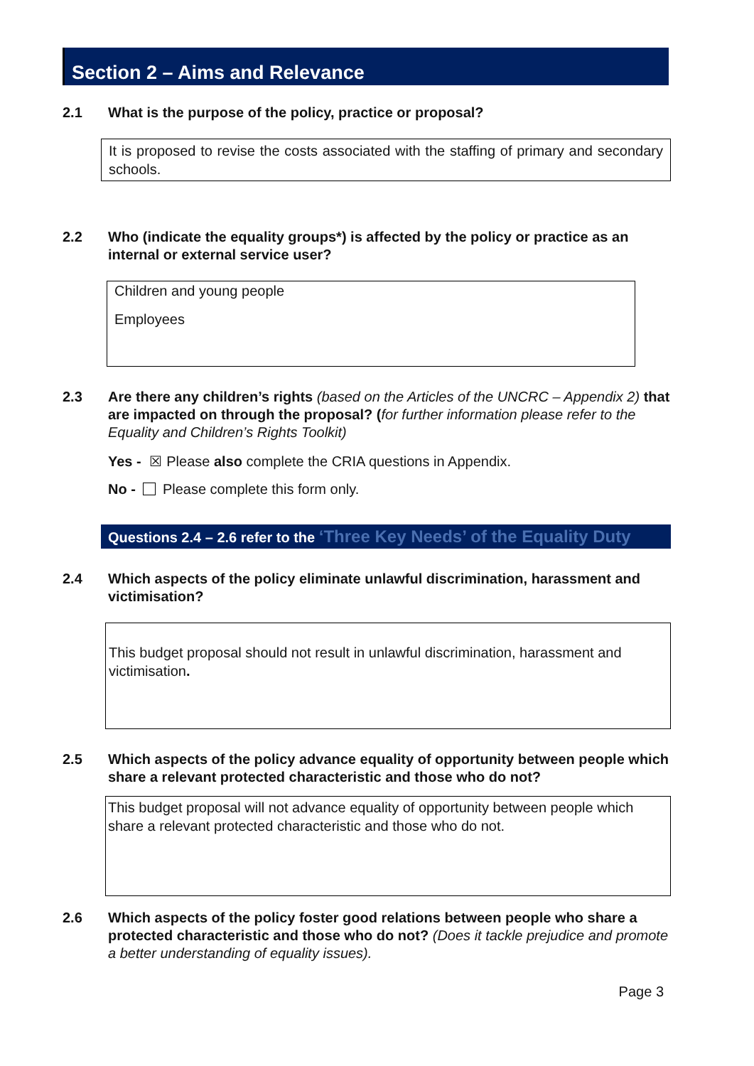Section 2 – Aims and Relevance
2.1 What is the purpose of the policy, practice or proposal?
It is proposed to revise the costs associated with the staffing of primary and secondary schools.
2.2 Who (indicate the equality groups*) is affected by the policy or practice as an internal or external service user?
Children and young people
Employees
2.3 Are there any children’s rights (based on the Articles of the UNCRC – Appendix 2) that are impacted on through the proposal? (for further information please refer to the Equality and Children’s Rights Toolkit)
Yes - ☒ Please also complete the CRIA questions in Appendix.
No - Please complete this form only.
Questions 2.4 – 2.6 refer to the ‘Three Key Needs’ of the Equality Duty
2.4 Which aspects of the policy eliminate unlawful discrimination, harassment and victimisation?
This budget proposal should not result in unlawful discrimination, harassment and victimisation.
2.5 Which aspects of the policy advance equality of opportunity between people which share a relevant protected characteristic and those who do not?
This budget proposal will not advance equality of opportunity between people which share a relevant protected characteristic and those who do not.
2.6 Which aspects of the policy foster good relations between people who share a protected characteristic and those who do not? (Does it tackle prejudice and promote a better understanding of equality issues).
Page 3